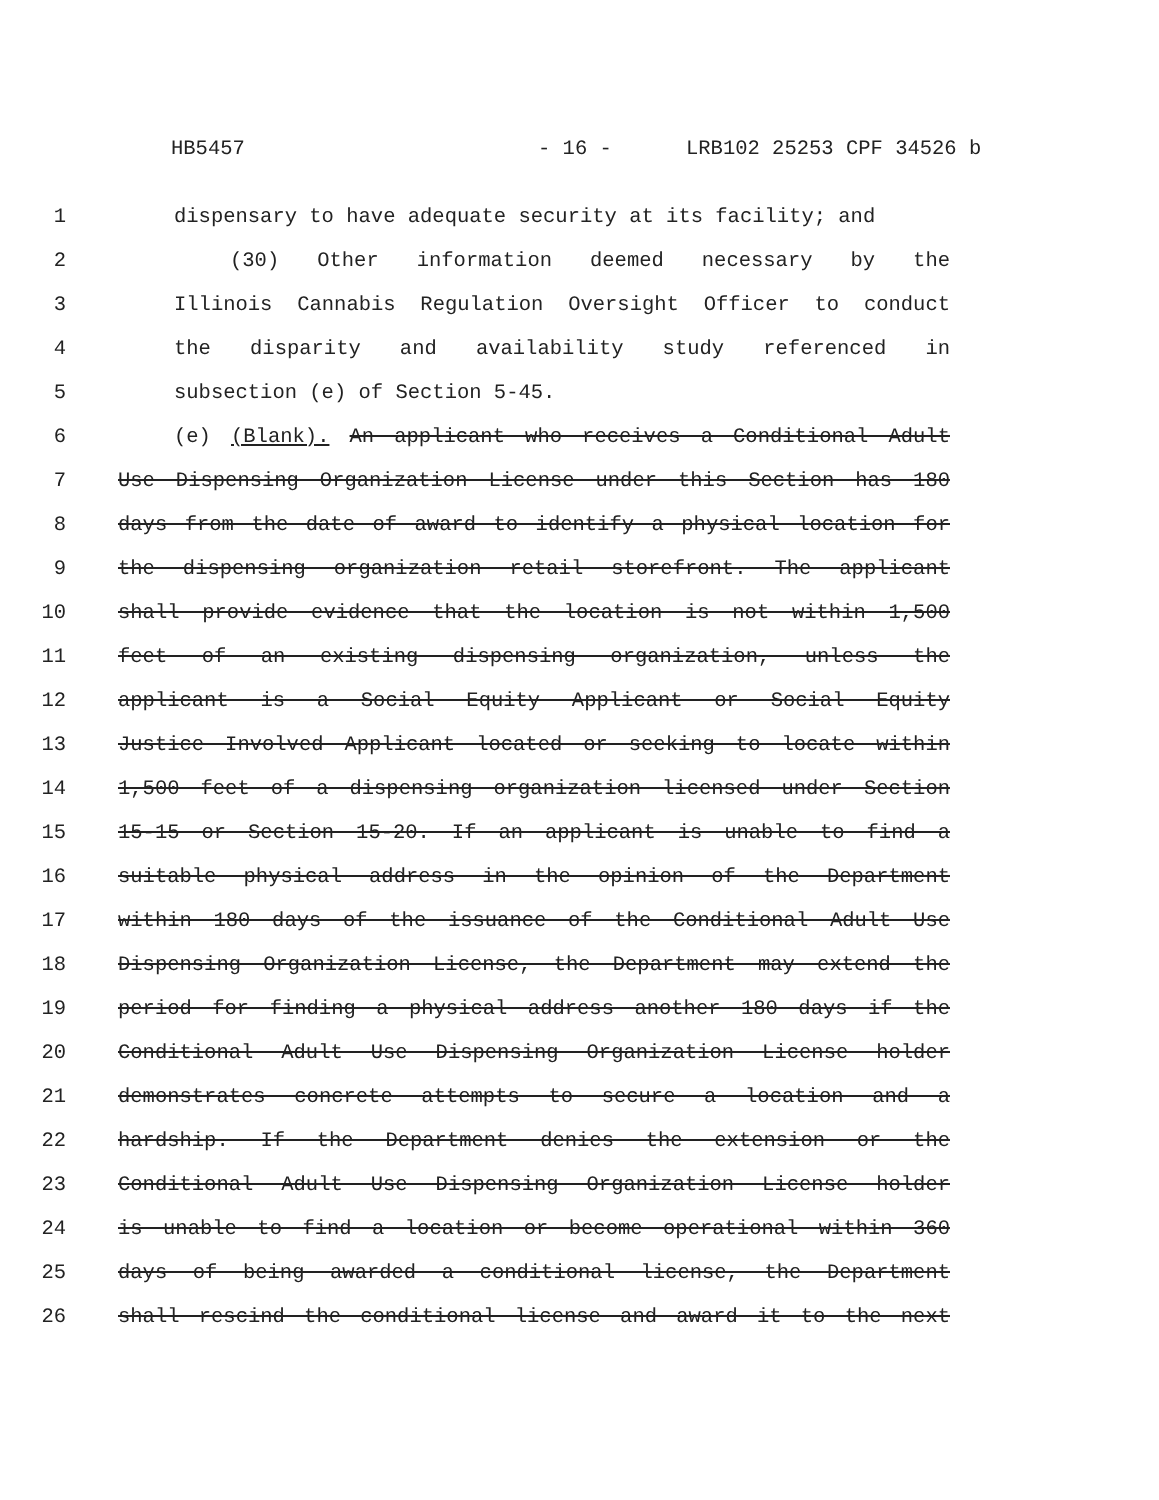HB5457 - 16 - LRB102 25253 CPF 34526 b
1 dispensary to have adequate security at its facility; and
2 (30) Other information deemed necessary by the
3 Illinois Cannabis Regulation Oversight Officer to conduct
4 the disparity and availability study referenced in
5 subsection (e) of Section 5-45.
6 (e) (Blank). An applicant who receives a Conditional Adult
7 Use Dispensing Organization License under this Section has 180
8 days from the date of award to identify a physical location for
9 the dispensing organization retail storefront. The applicant
10 shall provide evidence that the location is not within 1,500
11 feet of an existing dispensing organization, unless the
12 applicant is a Social Equity Applicant or Social Equity
13 Justice Involved Applicant located or seeking to locate within
14 1,500 feet of a dispensing organization licensed under Section
15 15-15 or Section 15-20. If an applicant is unable to find a
16 suitable physical address in the opinion of the Department
17 within 180 days of the issuance of the Conditional Adult Use
18 Dispensing Organization License, the Department may extend the
19 period for finding a physical address another 180 days if the
20 Conditional Adult Use Dispensing Organization License holder
21 demonstrates concrete attempts to secure a location and a
22 hardship. If the Department denies the extension or the
23 Conditional Adult Use Dispensing Organization License holder
24 is unable to find a location or become operational within 360
25 days of being awarded a conditional license, the Department
26 shall rescind the conditional license and award it to the next